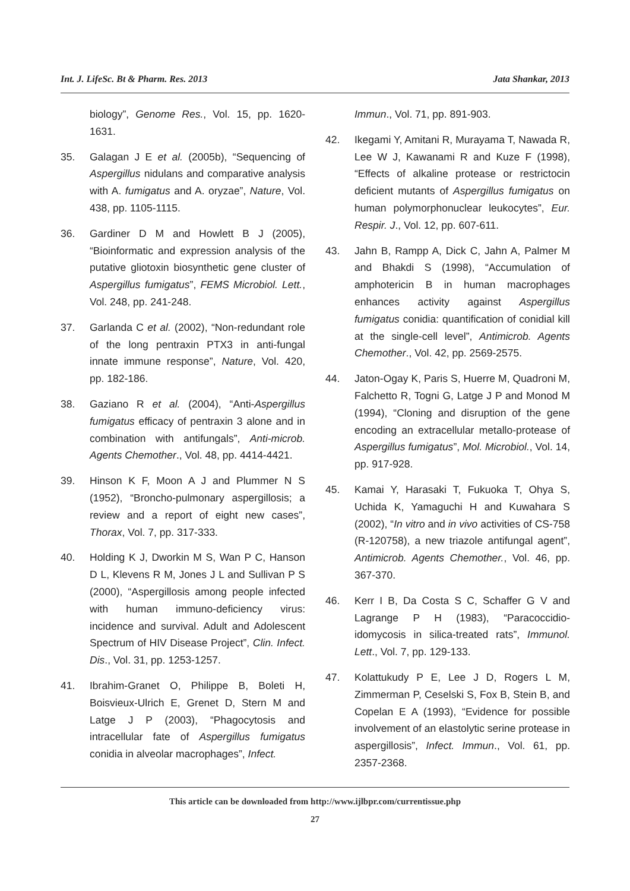Int. J. LifeSc. Bt & Pharm. Res. 2013 Jata Shankar, 2013
biology”, Genome Res., Vol. 15, pp. 1620-1631.
35. Galagan J E et al. (2005b), “Sequencing of Aspergillus nidulans and comparative analysis with A. fumigatus and A. oryzae”, Nature, Vol. 438, pp. 1105-1115.
36. Gardiner D M and Howlett B J (2005), “Bioinformatic and expression analysis of the putative gliotoxin biosynthetic gene cluster of Aspergillus fumigatus”, FEMS Microbiol. Lett., Vol. 248, pp. 241-248.
37. Garlanda C et al. (2002), “Non-redundant role of the long pentraxin PTX3 in anti-fungal innate immune response”, Nature, Vol. 420, pp. 182-186.
38. Gaziano R et al. (2004), “Anti-Aspergillus fumigatus efficacy of pentraxin 3 alone and in combination with antifungals”, Anti-microb. Agents Chemother., Vol. 48, pp. 4414-4421.
39. Hinson K F, Moon A J and Plummer N S (1952), “Broncho-pulmonary aspergillosis; a review and a report of eight new cases”, Thorax, Vol. 7, pp. 317-333.
40. Holding K J, Dworkin M S, Wan P C, Hanson D L, Klevens R M, Jones J L and Sullivan P S (2000), “Aspergillosis among people infected with human immuno-deficiency virus: incidence and survival. Adult and Adolescent Spectrum of HIV Disease Project”, Clin. Infect. Dis., Vol. 31, pp. 1253-1257.
41. Ibrahim-Granet O, Philippe B, Boleti H, Boisvieux-Ulrich E, Grenet D, Stern M and Latge J P (2003), “Phagocytosis and intracellular fate of Aspergillus fumigatus conidia in alveolar macrophages”, Infect.
Immun., Vol. 71, pp. 891-903.
42. Ikegami Y, Amitani R, Murayama T, Nawada R, Lee W J, Kawanami R and Kuze F (1998), “Effects of alkaline protease or restrictocin deficient mutants of Aspergillus fumigatus on human polymorphonuclear leukocytes”, Eur. Respir. J., Vol. 12, pp. 607-611.
43. Jahn B, Rampp A, Dick C, Jahn A, Palmer M and Bhakdi S (1998), “Accumulation of amphotericin B in human macrophages enhances activity against Aspergillus fumigatus conidia: quantification of conidial kill at the single-cell level”, Antimicrob. Agents Chemother., Vol. 42, pp. 2569-2575.
44. Jaton-Ogay K, Paris S, Huerre M, Quadroni M, Falchetto R, Togni G, Latge J P and Monod M (1994), “Cloning and disruption of the gene encoding an extracellular metallo-protease of Aspergillus fumigatus”, Mol. Microbiol., Vol. 14, pp. 917-928.
45. Kamai Y, Harasaki T, Fukuoka T, Ohya S, Uchida K, Yamaguchi H and Kuwahara S (2002), “In vitro and in vivo activities of CS-758 (R-120758), a new triazole antifungal agent”, Antimicrob. Agents Chemother., Vol. 46, pp. 367-370.
46. Kerr I B, Da Costa S C, Schaffer G V and Lagrange P H (1983), “Paracoccidio-idomycosis in silica-treated rats”, Immunol. Lett., Vol. 7, pp. 129-133.
47. Kolattukudy P E, Lee J D, Rogers L M, Zimmerman P, Ceselski S, Fox B, Stein B, and Copelan E A (1993), “Evidence for possible involvement of an elastolytic serine protease in aspergillosis”, Infect. Immun., Vol. 61, pp. 2357-2368.
This article can be downloaded from http://www.ijlbpr.com/currentissue.php
27